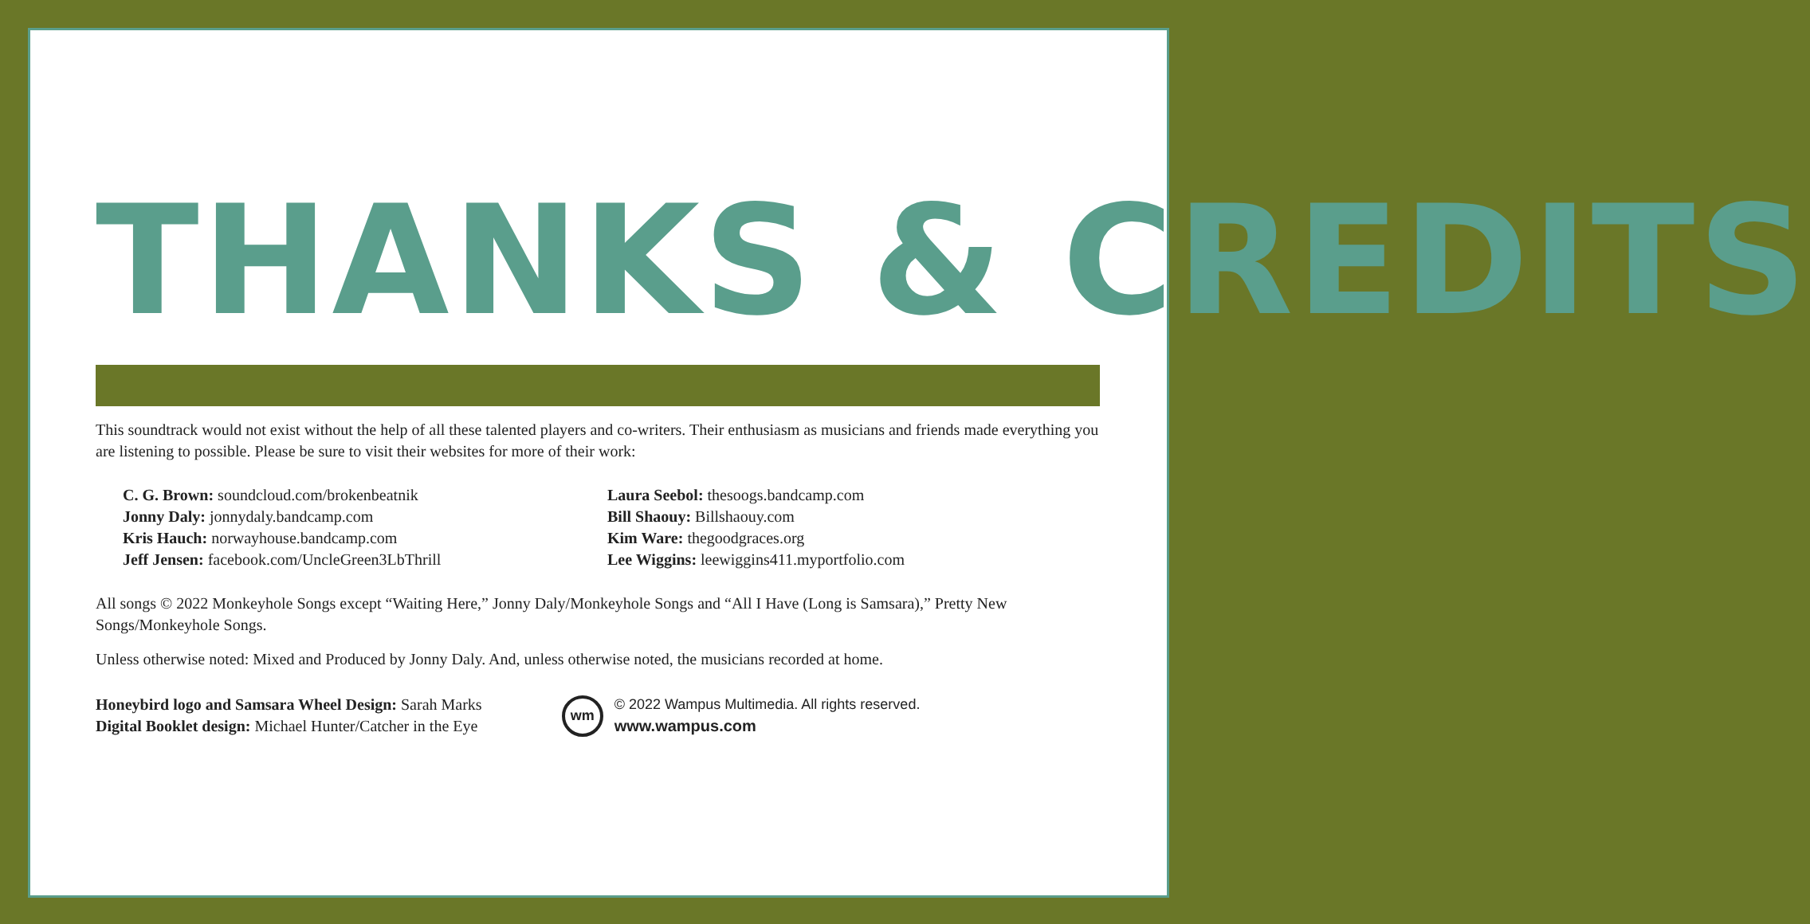THANKS & CREDITS
This soundtrack would not exist without the help of all these talented players and co-writers. Their enthusiasm as musicians and friends made everything you are listening to possible. Please be sure to visit their websites for more of their work:
C. G. Brown: soundcloud.com/brokenbeatnik
Jonny Daly: jonnydaly.bandcamp.com
Kris Hauch: norwayhouse.bandcamp.com
Jeff Jensen: facebook.com/UncleGreen3LbThrill
Laura Seebol: thesoogs.bandcamp.com
Bill Shaouy: Billshaouy.com
Kim Ware: thegoodgraces.org
Lee Wiggins: leewiggins411.myportfolio.com
All songs © 2022 Monkeyhole Songs except “Waiting Here,” Jonny Daly/Monkeyhole Songs and “All I Have (Long is Samsara),” Pretty New Songs/Monkeyhole Songs.
Unless otherwise noted: Mixed and Produced by Jonny Daly. And, unless otherwise noted, the musicians recorded at home.
Honeybird logo and Samsara Wheel Design: Sarah Marks
Digital Booklet design: Michael Hunter/Catcher in the Eye
wm
© 2022 Wampus Multimedia. All rights reserved.
www.wampus.com